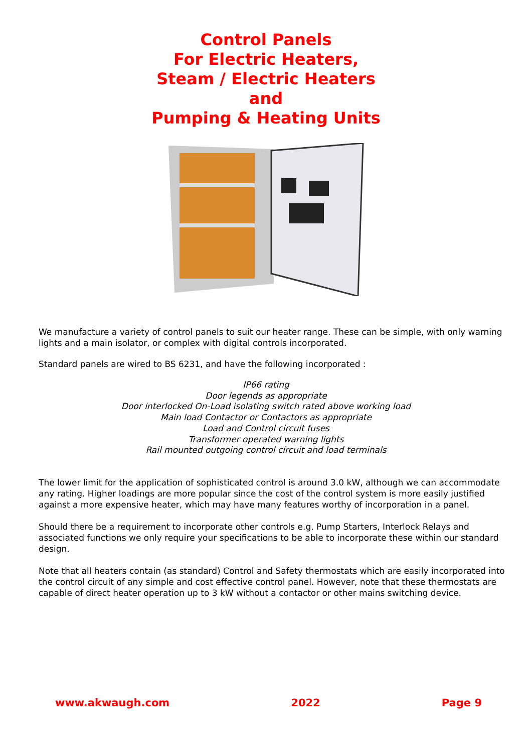Control Panels
For Electric Heaters,
Steam / Electric Heaters
and
Pumping & Heating Units
We manufacture a variety of control panels to suit our heater range. These can be simple, with only warning lights and a main isolator, or complex with digital controls incorporated.
Standard panels are wired to BS 6231, and have the following incorporated :
IP66 rating
Door legends as appropriate
Door interlocked On-Load isolating switch rated above working load
Main load Contactor or Contactors as appropriate
Load and Control circuit fuses
Transformer operated warning lights
Rail mounted outgoing control circuit and load terminals
The lower limit for the application of sophisticated control is around 3.0 kW, although we can accommodate any rating. Higher loadings are more popular since the cost of the control system is more easily justified against a more expensive heater, which may have many features worthy of incorporation in a panel.
Should there be a requirement to incorporate other controls e.g. Pump Starters, Interlock Relays and associated functions we only require your specifications to be able to incorporate these within our standard design.
Note that all heaters contain (as standard) Control and Safety thermostats which are easily incorporated into the control circuit of any simple and cost effective control panel. However, note that these thermostats are capable of direct heater operation up to 3 kW without a contactor or other mains switching device.
www.akwaugh.com 2022 Page 9